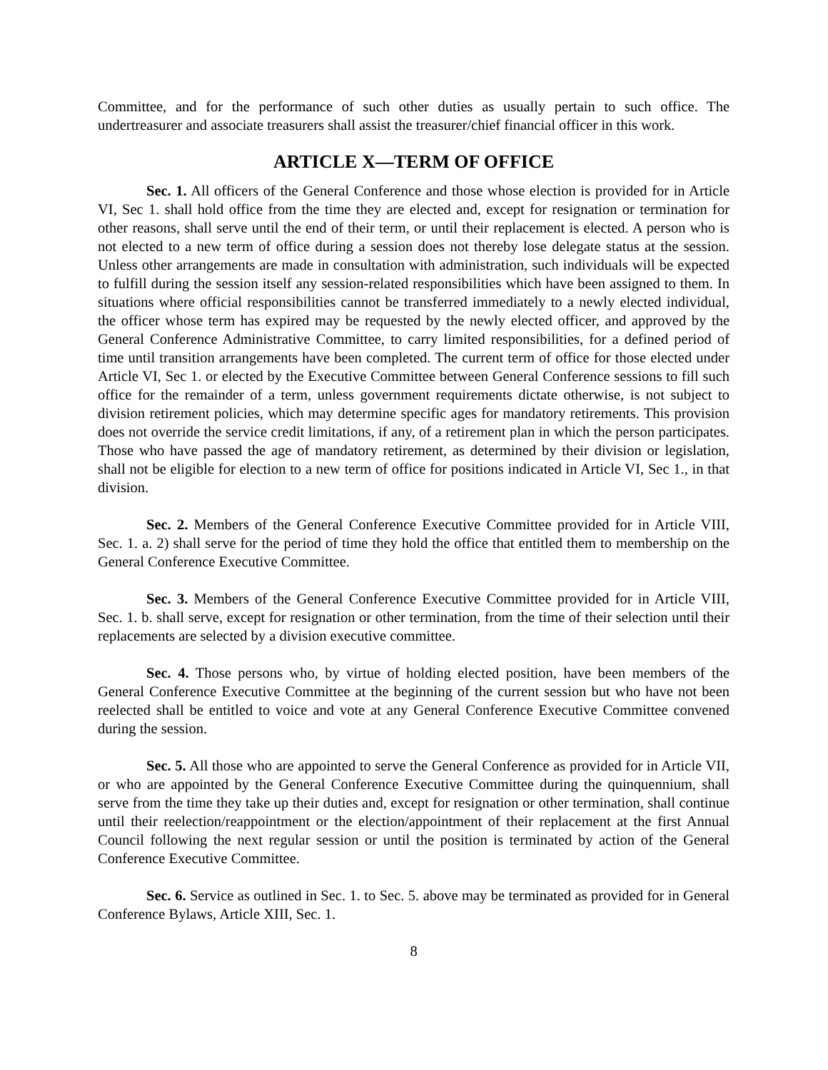Committee, and for the performance of such other duties as usually pertain to such office. The undertreasurer and associate treasurers shall assist the treasurer/chief financial officer in this work.
ARTICLE X—TERM OF OFFICE
Sec. 1. All officers of the General Conference and those whose election is provided for in Article VI, Sec 1. shall hold office from the time they are elected and, except for resignation or termination for other reasons, shall serve until the end of their term, or until their replacement is elected. A person who is not elected to a new term of office during a session does not thereby lose delegate status at the session. Unless other arrangements are made in consultation with administration, such individuals will be expected to fulfill during the session itself any session-related responsibilities which have been assigned to them. In situations where official responsibilities cannot be transferred immediately to a newly elected individual, the officer whose term has expired may be requested by the newly elected officer, and approved by the General Conference Administrative Committee, to carry limited responsibilities, for a defined period of time until transition arrangements have been completed. The current term of office for those elected under Article VI, Sec 1. or elected by the Executive Committee between General Conference sessions to fill such office for the remainder of a term, unless government requirements dictate otherwise, is not subject to division retirement policies, which may determine specific ages for mandatory retirements. This provision does not override the service credit limitations, if any, of a retirement plan in which the person participates. Those who have passed the age of mandatory retirement, as determined by their division or legislation, shall not be eligible for election to a new term of office for positions indicated in Article VI, Sec 1., in that division.
Sec. 2. Members of the General Conference Executive Committee provided for in Article VIII, Sec. 1. a. 2) shall serve for the period of time they hold the office that entitled them to membership on the General Conference Executive Committee.
Sec. 3. Members of the General Conference Executive Committee provided for in Article VIII, Sec. 1. b. shall serve, except for resignation or other termination, from the time of their selection until their replacements are selected by a division executive committee.
Sec. 4. Those persons who, by virtue of holding elected position, have been members of the General Conference Executive Committee at the beginning of the current session but who have not been reelected shall be entitled to voice and vote at any General Conference Executive Committee convened during the session.
Sec. 5. All those who are appointed to serve the General Conference as provided for in Article VII, or who are appointed by the General Conference Executive Committee during the quinquennium, shall serve from the time they take up their duties and, except for resignation or other termination, shall continue until their reelection/reappointment or the election/appointment of their replacement at the first Annual Council following the next regular session or until the position is terminated by action of the General Conference Executive Committee.
Sec. 6. Service as outlined in Sec. 1. to Sec. 5. above may be terminated as provided for in General Conference Bylaws, Article XIII, Sec. 1.
8